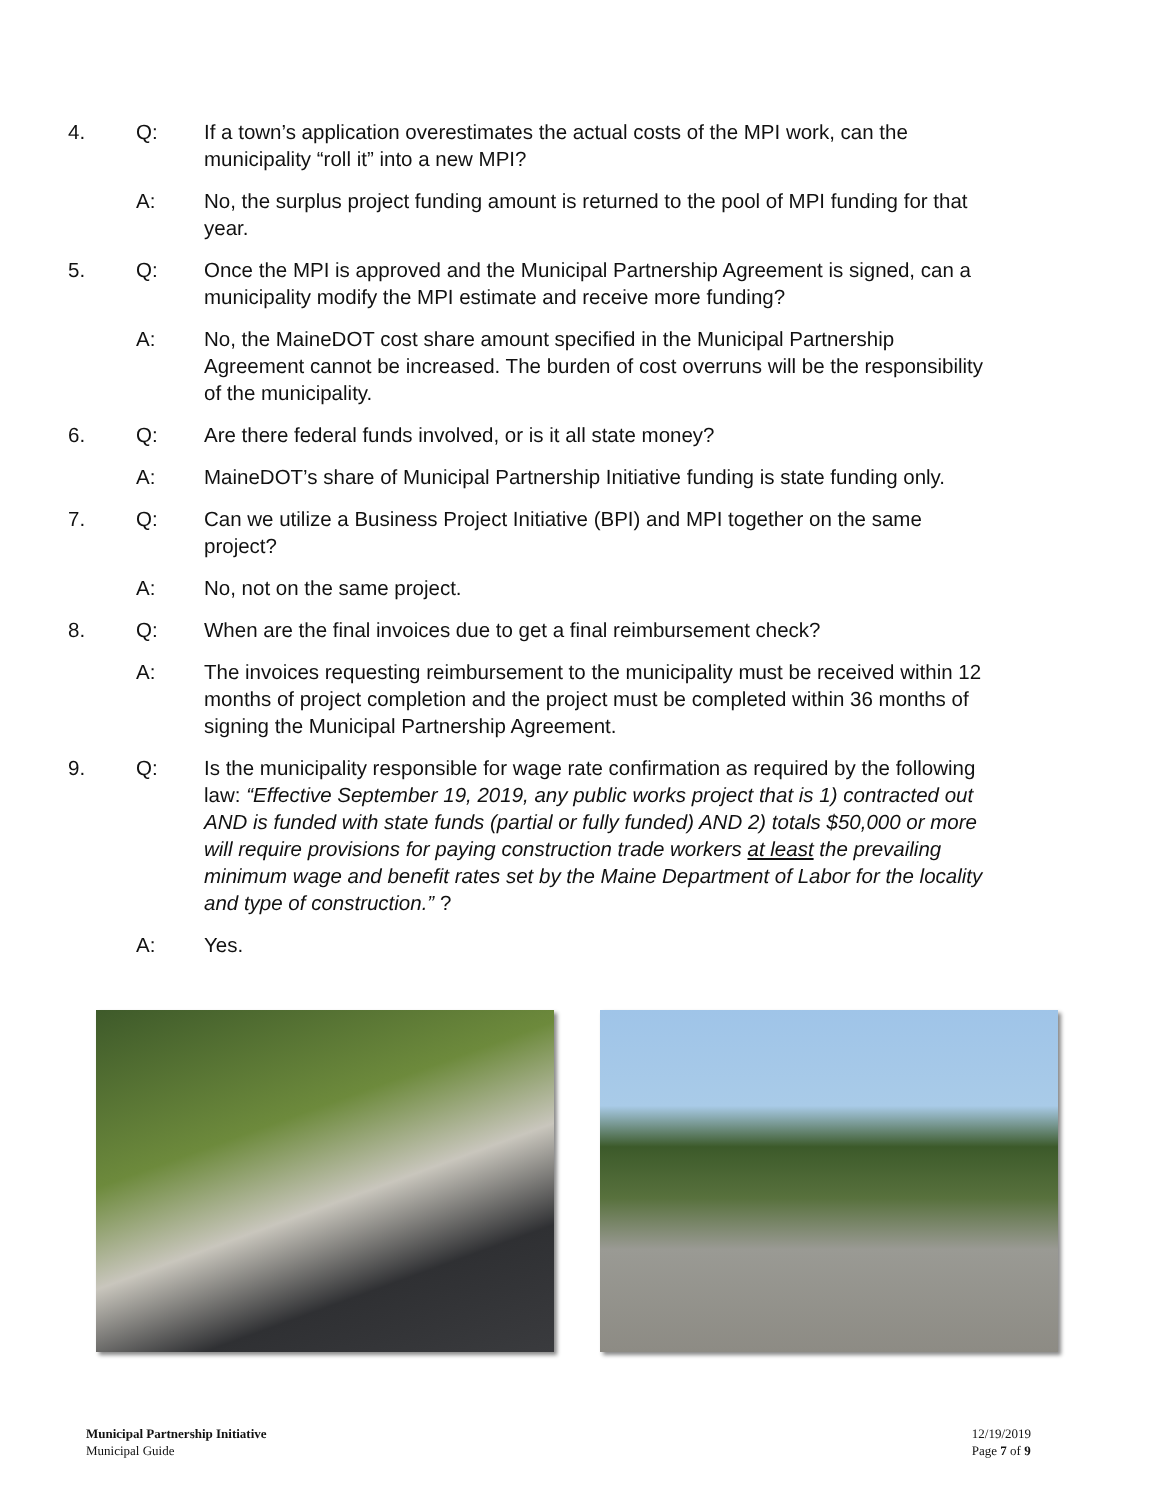4. Q: If a town’s application overestimates the actual costs of the MPI work, can the municipality “roll it” into a new MPI?
A: No, the surplus project funding amount is returned to the pool of MPI funding for that year.
5. Q: Once the MPI is approved and the Municipal Partnership Agreement is signed, can a municipality modify the MPI estimate and receive more funding?
A: No, the MaineDOT cost share amount specified in the Municipal Partnership Agreement cannot be increased. The burden of cost overruns will be the responsibility of the municipality.
6. Q: Are there federal funds involved, or is it all state money?
A: MaineDOT’s share of Municipal Partnership Initiative funding is state funding only.
7. Q: Can we utilize a Business Project Initiative (BPI) and MPI together on the same project?
A: No, not on the same project.
8. Q: When are the final invoices due to get a final reimbursement check?
A: The invoices requesting reimbursement to the municipality must be received within 12 months of project completion and the project must be completed within 36 months of signing the Municipal Partnership Agreement.
9. Q: Is the municipality responsible for wage rate confirmation as required by the following law: “Effective September 19, 2019, any public works project that is 1) contracted out AND is funded with state funds (partial or fully funded) AND 2) totals $50,000 or more will require provisions for paying construction trade workers at least the prevailing minimum wage and benefit rates set by the Maine Department of Labor for the locality and type of construction.” ?
A: Yes.
Municipal Partnership Initiative
Municipal Guide
12/19/2019
Page 7 of 9